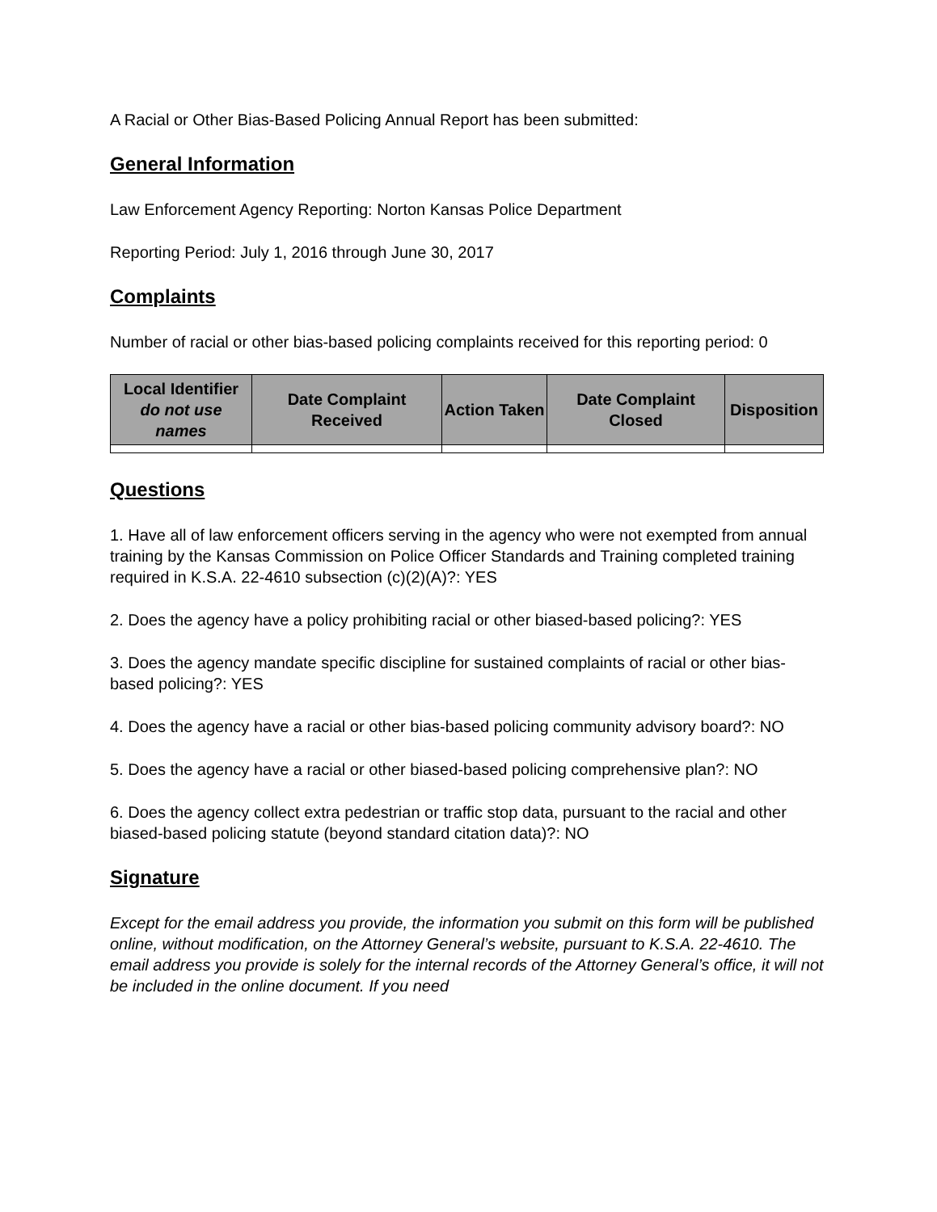A Racial or Other Bias-Based Policing Annual Report has been submitted:
General Information
Law Enforcement Agency Reporting: Norton Kansas Police Department
Reporting Period: July 1, 2016 through June 30, 2017
Complaints
Number of racial or other bias-based policing complaints received for this reporting period: 0
| Local Identifier do not use names | Date Complaint Received | Action Taken | Date Complaint Closed | Disposition |
| --- | --- | --- | --- | --- |
Questions
1. Have all of law enforcement officers serving in the agency who were not exempted from annual training by the Kansas Commission on Police Officer Standards and Training completed training required in K.S.A. 22-4610 subsection (c)(2)(A)?: YES
2. Does the agency have a policy prohibiting racial or other biased-based policing?: YES
3. Does the agency mandate specific discipline for sustained complaints of racial or other bias-based policing?: YES
4. Does the agency have a racial or other bias-based policing community advisory board?: NO
5. Does the agency have a racial or other biased-based policing comprehensive plan?: NO
6. Does the agency collect extra pedestrian or traffic stop data, pursuant to the racial and other biased-based policing statute (beyond standard citation data)?: NO
Signature
Except for the email address you provide, the information you submit on this form will be published online, without modification, on the Attorney General’s website, pursuant to K.S.A. 22-4610. The email address you provide is solely for the internal records of the Attorney General’s office, it will not be included in the online document. If you need